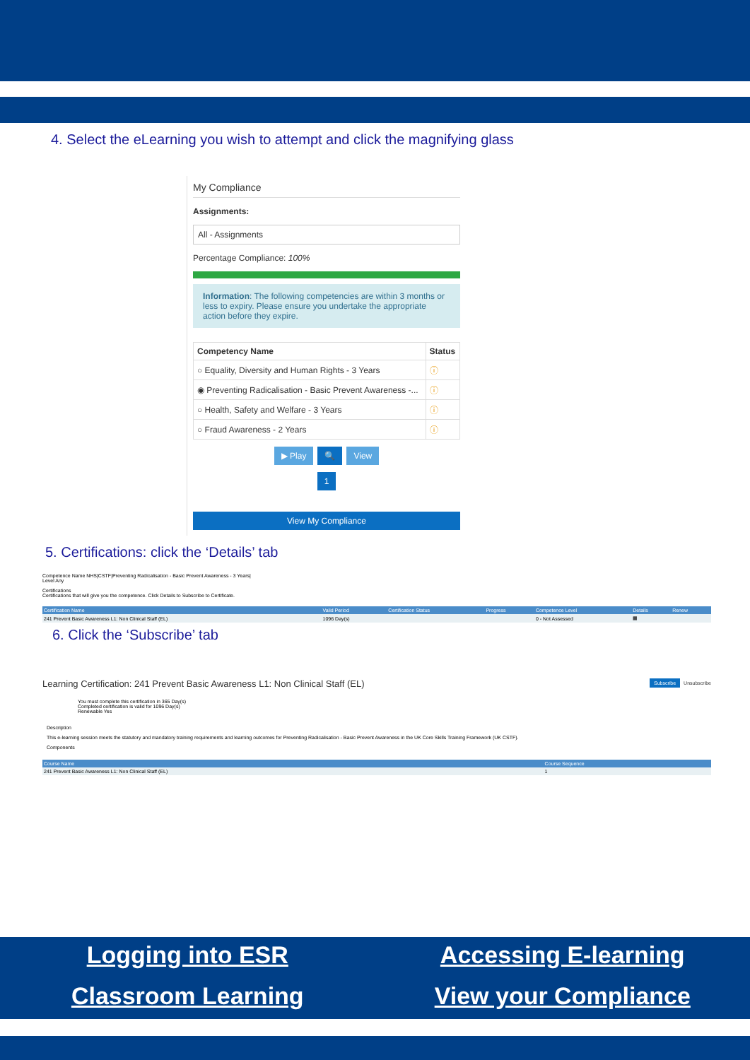4. Select the eLearning you wish to attempt and click the magnifying glass
My Compliance
Assignments:
All - Assignments
Percentage Compliance: 100%
Information: The following competencies are within 3 months or less to expiry. Please ensure you undertake the appropriate action before they expire.
| Competency Name | Status |
| --- | --- |
| ○ Equality, Diversity and Human Rights - 3 Years | ⓘ |
| ◉ Preventing Radicalisation - Basic Prevent Awareness -... | ⓘ |
| ○ Health, Safety and Welfare - 3 Years | ⓘ |
| ○ Fraud Awareness - 2 Years | ⓘ |
▶ Play 🔍 View
1
View My Compliance
5. Certifications: click the ‘Details’ tab
Competence Name NHS|CSTF|Preventing Radicalisation - Basic Prevent Awareness - 3 Years|
Level Any
Certifications
Certifications that will give you the competence. Click Details to Subscribe to Certificate.
| Certification Name | Valid Period | Certification Status | Progress | Competence Level | Details | Renew |
| --- | --- | --- | --- | --- | --- | --- |
| 241 Prevent Basic Awareness L1: Non Clinical Staff (EL) | 1096 Day(s) | | | 0 - Not Assessed | ▦ | |
6. Click the ‘Subscribe’ tab
Learning Certification: 241 Prevent Basic Awareness L1: Non Clinical Staff (EL) Subscribe Unsubscribe
You must complete this certification in 365 Day(s)
Completed certification is valid for 1096 Day(s)
Renewable Yes
Description
This e-learning session meets the statutory and mandatory training requirements and learning outcomes for Preventing Radicalisation - Basic Prevent Awareness in the UK Core Skills Training Framework (UK CSTF).
Components
| Course Name | Course Sequence |
| --- | --- |
| 241 Prevent Basic Awareness L1: Non Clinical Staff (EL) | 1 |
Logging into ESR Accessing E-learning Classroom Learning View your Compliance